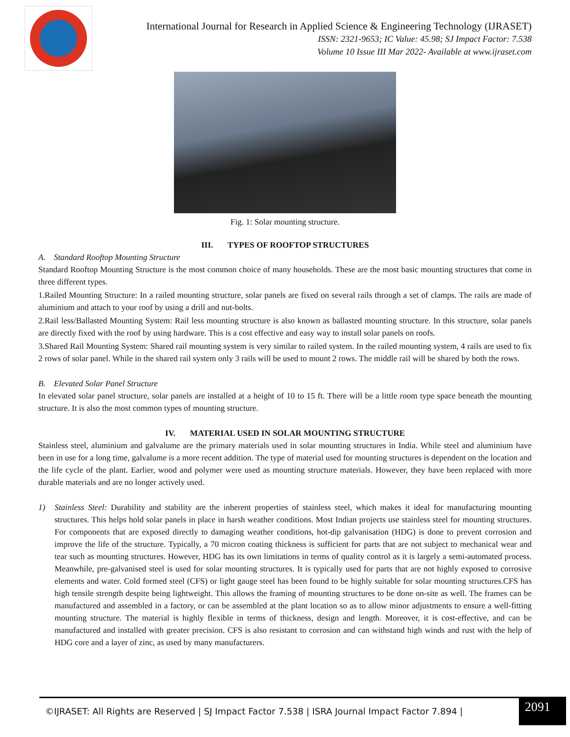International Journal for Research in Applied Science & Engineering Technology (IJRASET)
ISSN: 2321-9653; IC Value: 45.98; SJ Impact Factor: 7.538
Volume 10 Issue III Mar 2022- Available at www.ijraset.com
Fig. 1: Solar mounting structure.
III. TYPES OF ROOFTOP STRUCTURES
A. Standard Rooftop Mounting Structure
Standard Rooftop Mounting Structure is the most common choice of many households. These are the most basic mounting structures that come in three different types.
1.Railed Mounting Structure: In a railed mounting structure, solar panels are fixed on several rails through a set of clamps. The rails are made of aluminium and attach to your roof by using a drill and nut-bolts.
2.Rail less/Ballasted Mounting System: Rail less mounting structure is also known as ballasted mounting structure. In this structure, solar panels are directly fixed with the roof by using hardware. This is a cost effective and easy way to install solar panels on roofs.
3.Shared Rail Mounting System: Shared rail mounting system is very similar to railed system. In the railed mounting system, 4 rails are used to fix 2 rows of solar panel. While in the shared rail system only 3 rails will be used to mount 2 rows. The middle rail will be shared by both the rows.
B. Elevated Solar Panel Structure
In elevated solar panel structure, solar panels are installed at a height of 10 to 15 ft. There will be a little room type space beneath the mounting structure. It is also the most common types of mounting structure.
IV. MATERIAL USED IN SOLAR MOUNTING STRUCTURE
Stainless steel, aluminium and galvalume are the primary materials used in solar mounting structures in India. While steel and aluminium have been in use for a long time, galvalume is a more recent addition. The type of material used for mounting structures is dependent on the location and the life cycle of the plant. Earlier, wood and polymer were used as mounting structure materials. However, they have been replaced with more durable materials and are no longer actively used.
1) Stainless Steel: Durability and stability are the inherent properties of stainless steel, which makes it ideal for manufacturing mounting structures. This helps hold solar panels in place in harsh weather conditions. Most Indian projects use stainless steel for mounting structures. For components that are exposed directly to damaging weather conditions, hot-dip galvanisation (HDG) is done to prevent corrosion and improve the life of the structure. Typically, a 70 micron coating thickness is sufficient for parts that are not subject to mechanical wear and tear such as mounting structures. However, HDG has its own limitations in terms of quality control as it is largely a semi-automated process. Meanwhile, pre-galvanised steel is used for solar mounting structures. It is typically used for parts that are not highly exposed to corrosive elements and water. Cold formed steel (CFS) or light gauge steel has been found to be highly suitable for solar mounting structures.CFS has high tensile strength despite being lightweight. This allows the framing of mounting structures to be done on-site as well. The frames can be manufactured and assembled in a factory, or can be assembled at the plant location so as to allow minor adjustments to ensure a well-fitting mounting structure. The material is highly flexible in terms of thickness, design and length. Moreover, it is cost-effective, and can be manufactured and installed with greater precision. CFS is also resistant to corrosion and can withstand high winds and rust with the help of HDG core and a layer of zinc, as used by many manufacturers.
©IJRASET: All Rights are Reserved | SJ Impact Factor 7.538 | ISRA Journal Impact Factor 7.894 |
2091